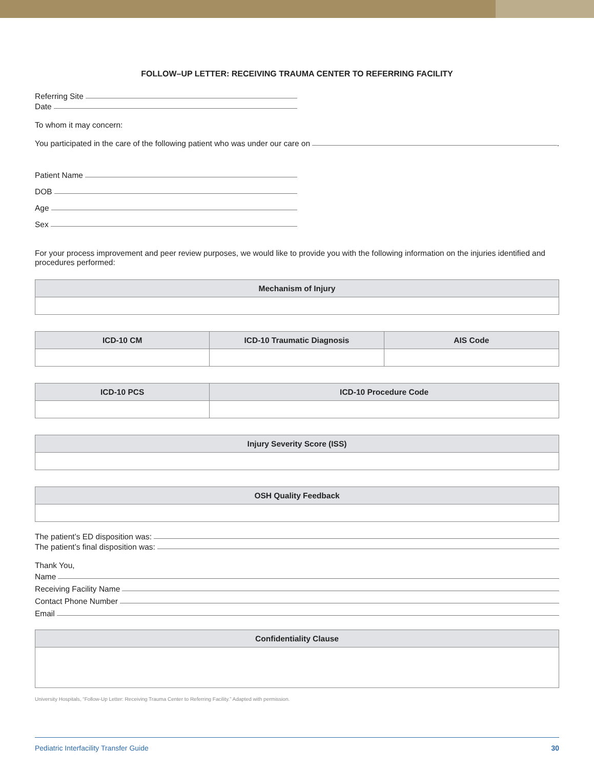FOLLOW–UP LETTER: RECEIVING TRAUMA CENTER TO REFERRING FACILITY
Referring Site
Date
To whom it may concern:
You participated in the care of the following patient who was under our care on .
Patient Name
DOB
Age
Sex
For your process improvement and peer review purposes, we would like to provide you with the following information on the injuries identified and procedures performed:
| Mechanism of Injury |
| --- |
| ICD-10 CM | ICD-10 Traumatic Diagnosis | AIS Code |
| --- | --- | --- |
| ICD-10 PCS | ICD-10 Procedure Code |
| --- | --- |
| Injury Severity Score (ISS) |
| --- |
| OSH Quality Feedback |
| --- |
The patient’s ED disposition was:
The patient’s final disposition was:
Thank You,
Name
Receiving Facility Name
Contact Phone Number
Email
| Confidentiality Clause |
| --- |
University Hospitals, “Follow-Up Letter: Receiving Trauma Center to Referring Facility.” Adapted with permission.
Pediatric Interfacility Transfer Guide 30